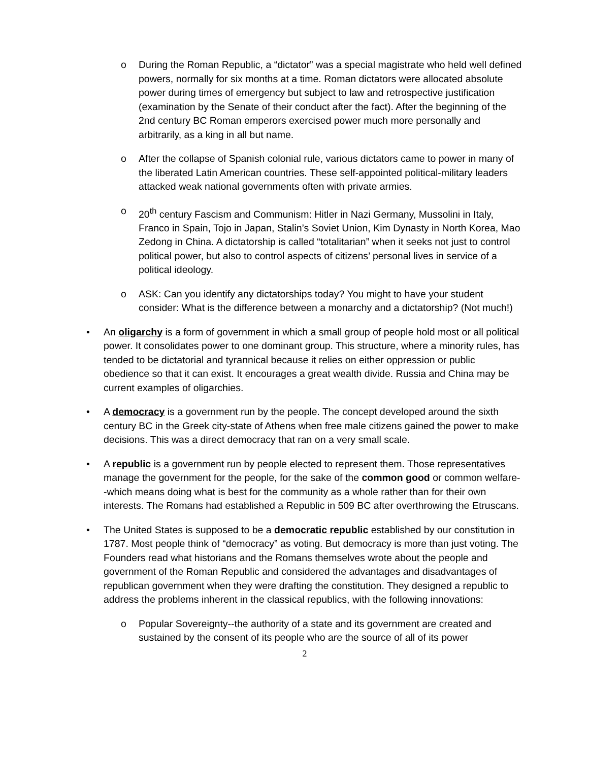o During the Roman Republic, a “dictator” was a special magistrate who held well defined powers, normally for six months at a time. Roman dictators were allocated absolute power during times of emergency but subject to law and retrospective justification (examination by the Senate of their conduct after the fact). After the beginning of the 2nd century BC Roman emperors exercised power much more personally and arbitrarily, as a king in all but name.
o After the collapse of Spanish colonial rule, various dictators came to power in many of the liberated Latin American countries. These self-appointed political-military leaders attacked weak national governments often with private armies.
o 20<sup>th</sup> century Fascism and Communism: Hitler in Nazi Germany, Mussolini in Italy, Franco in Spain, Tojo in Japan, Stalin’s Soviet Union, Kim Dynasty in North Korea, Mao Zedong in China. A dictatorship is called “totalitarian” when it seeks not just to control political power, but also to control aspects of citizens’ personal lives in service of a political ideology.
o ASK: Can you identify any dictatorships today? You might to have your student consider: What is the difference between a monarchy and a dictatorship? (Not much!)
• An oligarchy is a form of government in which a small group of people hold most or all political power. It consolidates power to one dominant group. This structure, where a minority rules, has tended to be dictatorial and tyrannical because it relies on either oppression or public obedience so that it can exist. It encourages a great wealth divide. Russia and China may be current examples of oligarchies.
• A democracy is a government run by the people. The concept developed around the sixth century BC in the Greek city-state of Athens when free male citizens gained the power to make decisions. This was a direct democracy that ran on a very small scale.
• A republic is a government run by people elected to represent them. Those representatives manage the government for the people, for the sake of the common good or common welfare--which means doing what is best for the community as a whole rather than for their own interests. The Romans had established a Republic in 509 BC after overthrowing the Etruscans.
• The United States is supposed to be a democratic republic established by our constitution in 1787. Most people think of “democracy” as voting. But democracy is more than just voting. The Founders read what historians and the Romans themselves wrote about the people and government of the Roman Republic and considered the advantages and disadvantages of republican government when they were drafting the constitution. They designed a republic to address the problems inherent in the classical republics, with the following innovations:
o Popular Sovereignty--the authority of a state and its government are created and sustained by the consent of its people who are the source of all of its power
2